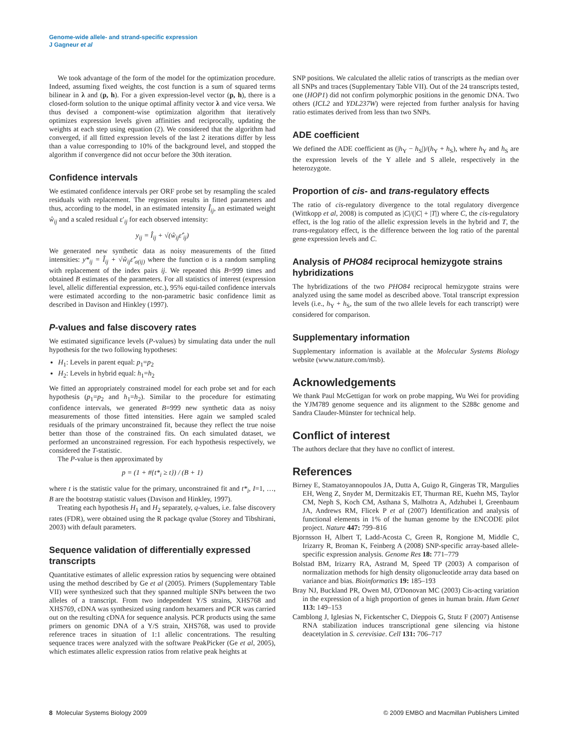Genome-wide allele- and strand-specific expression
J Gagneur et al
We took advantage of the form of the model for the optimization procedure. Indeed, assuming fixed weights, the cost function is a sum of squared terms bilinear in λ and (p, h). For a given expression-level vector (p, h), there is a closed-form solution to the unique optimal affinity vector λ and vice versa. We thus devised a component-wise optimization algorithm that iteratively optimizes expression levels given affinities and reciprocally, updating the weights at each step using equation (2). We considered that the algorithm had converged, if all fitted expression levels of the last 2 iterations differ by less than a value corresponding to 10% of the background level, and stopped the algorithm if convergence did not occur before the 30th iteration.
Confidence intervals
We estimated confidence intervals per ORF probe set by resampling the scaled residuals with replacement. The regression results in fitted parameters and thus, according to the model, in an estimated intensity Î<sub>ij</sub>, an estimated weight ŵ<sub>ij</sub> and a scaled residual ε′<sub>ij</sub> for each observed intensity:
y<sub>ij</sub> = Î<sub>ij</sub> + √(ŵ<sub>ij</sub>ε̂′<sub>ij</sub>)
We generated new synthetic data as noisy measurements of the fitted intensities: y*<sub>ij</sub> = Î<sub>ij</sub> + √ŵ<sub>ij</sub>ε̂′<sub>σ(ij)</sub> where the function σ is a random sampling with replacement of the index pairs ij. We repeated this B=999 times and obtained B estimates of the parameters. For all statistics of interest (expression level, allelic differential expression, etc.), 95% equi-tailed confidence intervals were estimated according to the non-parametric basic confidence limit as described in Davison and Hinkley (1997).
P-values and false discovery rates
We estimated significance levels (P-values) by simulating data under the null hypothesis for the two following hypotheses:
H<sub>1</sub>: Levels in parent equal: p<sub>1</sub>=p<sub>2</sub>
H<sub>2</sub>: Levels in hybrid equal: h<sub>1</sub>=h<sub>2</sub>
We fitted an appropriately constrained model for each probe set and for each hypothesis (p<sub>1</sub>=p<sub>2</sub> and h<sub>1</sub>=h<sub>2</sub>). Similar to the procedure for estimating confidence intervals, we generated B=999 new synthetic data as noisy measurements of those fitted intensities. Here again we sampled scaled residuals of the primary unconstrained fit, because they reflect the true noise better than those of the constrained fits. On each simulated dataset, we performed an unconstrained regression. For each hypothesis respectively, we considered the T-statistic.
The P-value is then approximated by
p = (1 + #{t*<sub>i</sub> ≥ t}) / (B + 1)
where t is the statistic value for the primary, unconstrained fit and t*<sub>i</sub>, I=1, …, B are the bootstrap statistic values (Davison and Hinkley, 1997).
Treating each hypothesis H<sub>1</sub> and H<sub>2</sub> separately, q-values, i.e. false discovery rates (FDR), were obtained using the R package qvalue (Storey and Tibshirani, 2003) with default parameters.
Sequence validation of differentially expressed transcripts
Quantitative estimates of allelic expression ratios by sequencing were obtained using the method described by Ge et al (2005). Primers (Supplementary Table VII) were synthesized such that they spanned multiple SNPs between the two alleles of a transcript. From two independent Y/S strains, XHS768 and XHS769, cDNA was synthesized using random hexamers and PCR was carried out on the resulting cDNA for sequence analysis. PCR products using the same primers on genomic DNA of a Y/S strain, XHS768, was used to provide reference traces in situation of 1:1 allelic concentrations. The resulting sequence traces were analyzed with the software PeakPicker (Ge et al, 2005), which estimates allelic expression ratios from relative peak heights at
SNP positions. We calculated the allelic ratios of transcripts as the median over all SNPs and traces (Supplementary Table VII). Out of the 24 transcripts tested, one (HOP1) did not confirm polymorphic positions in the genomic DNA. Two others (ICL2 and YDL237W) were rejected from further analysis for having ratio estimates derived from less than two SNPs.
ADE coefficient
We defined the ADE coefficient as (|h<sub>Y</sub> − h<sub>S</sub>|)/(h<sub>Y</sub> + h<sub>S</sub>), where h<sub>Y</sub> and h<sub>S</sub> are the expression levels of the Y allele and S allele, respectively in the heterozygote.
Proportion of cis- and trans-regulatory effects
The ratio of cis-regulatory divergence to the total regulatory divergence (Wittkopp et al, 2008) is computed as |C|/(|C| + |T|) where C, the cis-regulatory effect, is the log ratio of the allelic expression levels in the hybrid and T, the trans-regulatory effect, is the difference between the log ratio of the parental gene expression levels and C.
Analysis of PHO84 reciprocal hemizygote strains hybridizations
The hybridizations of the two PHO84 reciprocal hemizygote strains were analyzed using the same model as described above. Total transcript expression levels (i.e., h<sub>Y</sub> + h<sub>S</sub>, the sum of the two allele levels for each transcript) were considered for comparison.
Supplementary information
Supplementary information is available at the Molecular Systems Biology website (www.nature.com/msb).
Acknowledgements
We thank Paul McGettigan for work on probe mapping, Wu Wei for providing the YJM789 genome sequence and its alignment to the S288c genome and Sandra Clauder-Münster for technical help.
Conflict of interest
The authors declare that they have no conflict of interest.
References
Birney E, Stamatoyannopoulos JA, Dutta A, Guigo R, Gingeras TR, Margulies EH, Weng Z, Snyder M, Dermitzakis ET, Thurman RE, Kuehn MS, Taylor CM, Neph S, Koch CM, Asthana S, Malhotra A, Adzhubei I, Greenbaum JA, Andrews RM, Flicek P et al (2007) Identification and analysis of functional elements in 1% of the human genome by the ENCODE pilot project. Nature 447: 799–816
Bjornsson H, Albert T, Ladd-Acosta C, Green R, Rongione M, Middle C, Irizarry R, Broman K, Feinberg A (2008) SNP-specific array-based allele-specific expression analysis. Genome Res 18: 771–779
Bolstad BM, Irizarry RA, Astrand M, Speed TP (2003) A comparison of normalization methods for high density oligonucleotide array data based on variance and bias. Bioinformatics 19: 185–193
Bray NJ, Buckland PR, Owen MJ, O'Donovan MC (2003) Cis-acting variation in the expression of a high proportion of genes in human brain. Hum Genet 113: 149–153
Camblong J, Iglesias N, Fickentscher C, Dieppois G, Stutz F (2007) Antisense RNA stabilization induces transcriptional gene silencing via histone deacetylation in S. cerevisiae. Cell 131: 706–717
8 Molecular Systems Biology 2009 © 2009 EMBO and Macmillan Publishers Limited